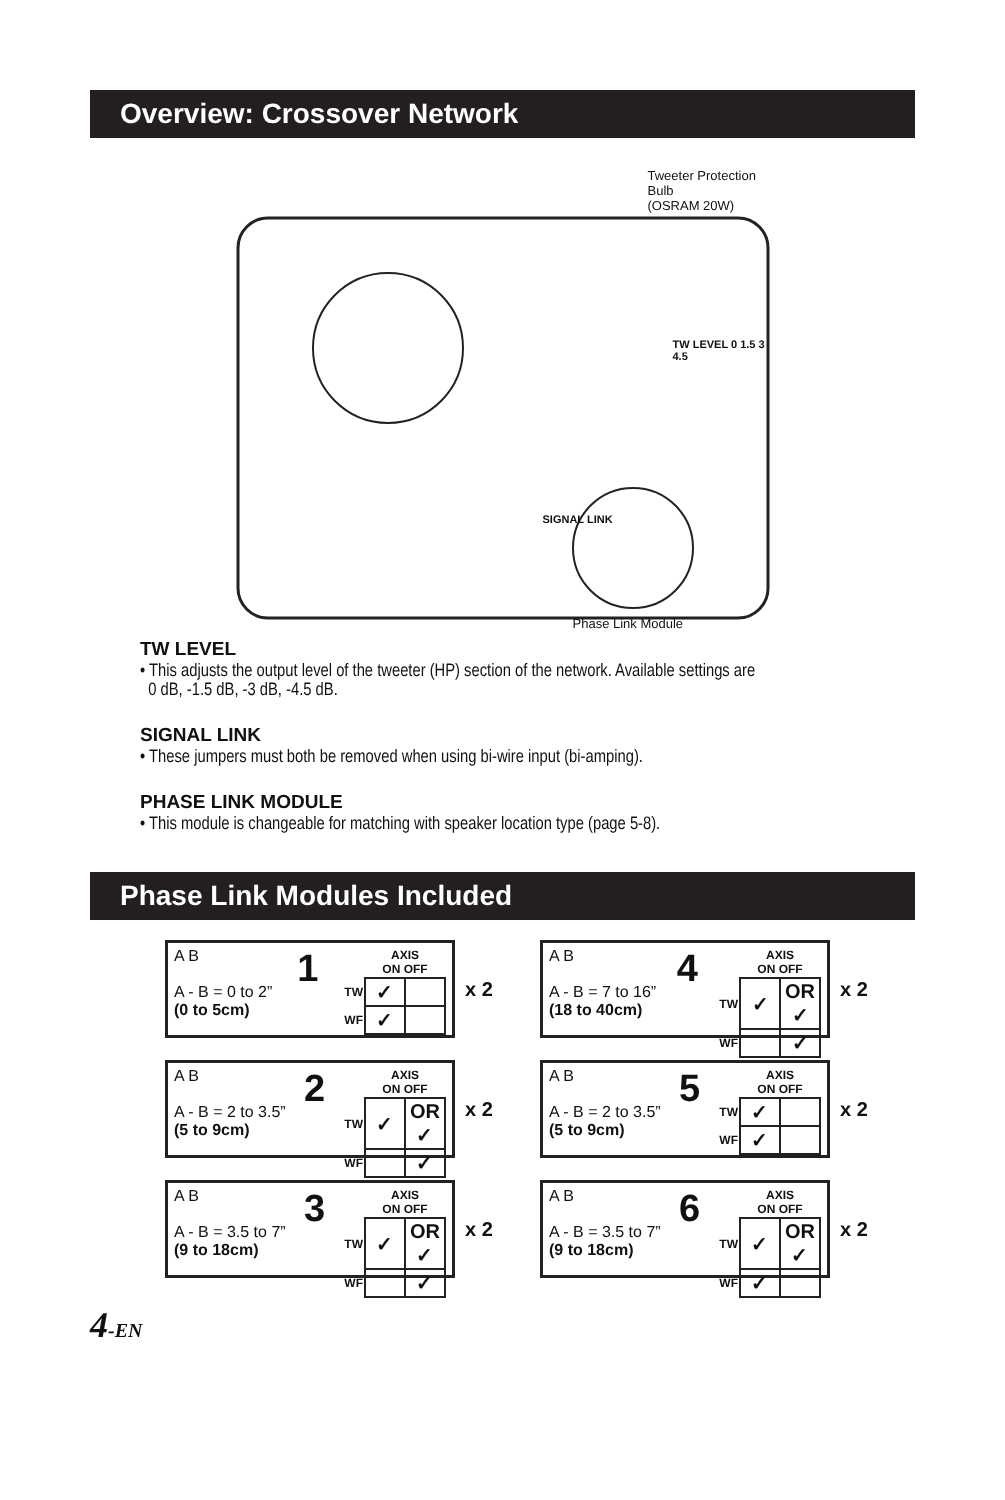Overview: Crossover Network
Tweeter Protection Bulb
(OSRAM 20W)
TW LEVEL 0 1.5 3 4.5
SIGNAL LINK
Phase Link Module
TW LEVEL
• This adjusts the output level of the tweeter (HP) section of the network. Available settings are
0 dB, -1.5 dB, -3 dB, -4.5 dB.
SIGNAL LINK
• These jumpers must both be removed when using bi-wire input (bi-amping).
PHASE LINK MODULE
• This module is changeable for matching with speaker location type (page 5-8).
Phase Link Modules Included
A B
A - B = 0 to 2”
(0 to 5cm)
1
| | AXIS ON OFF | |
| TW | ✓ | |
| WF | ✓ | |
x 2
A B
A - B = 7 to 16”
(18 to 40cm)
4
| | AXIS ON OFF | |
| TW | ✓ | OR ✓ |
| WF | | ✓ |
x 2
A B
A - B = 2 to 3.5”
(5 to 9cm)
2
| | AXIS ON OFF | |
| TW | ✓ | OR ✓ |
| WF | | ✓ |
x 2
A B
A - B = 2 to 3.5”
(5 to 9cm)
5
| | AXIS ON OFF | |
| TW | ✓ | |
| WF | ✓ | |
x 2
A B
A - B = 3.5 to 7”
(9 to 18cm)
3
| | AXIS ON OFF | |
| TW | ✓ | OR ✓ |
| WF | | ✓ |
x 2
A B
A - B = 3.5 to 7”
(9 to 18cm)
6
| | AXIS ON OFF | |
| TW | ✓ | OR ✓ |
| WF | ✓ | |
x 2
4-EN